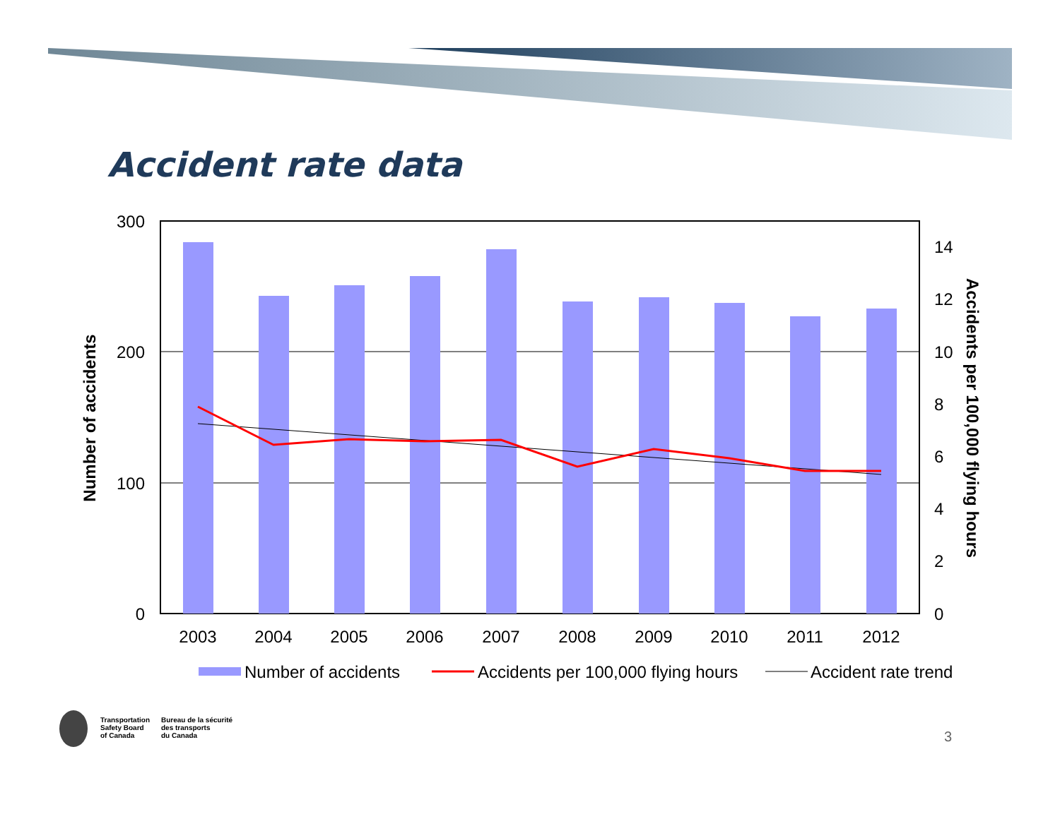Accident rate data
300
200
100
0
14
12
10
8
6
4
2
0
2003
2004
2005
2006
2007
2008
2009
2010
2011
2012
Number of accidents
Accidents per 100,000 flying hours
Number of accidents
Accidents per 100,000 flying hours
Accident rate trend
Transportation
Safety Board
of Canada
Bureau de la sécurité
des transports
du Canada
3